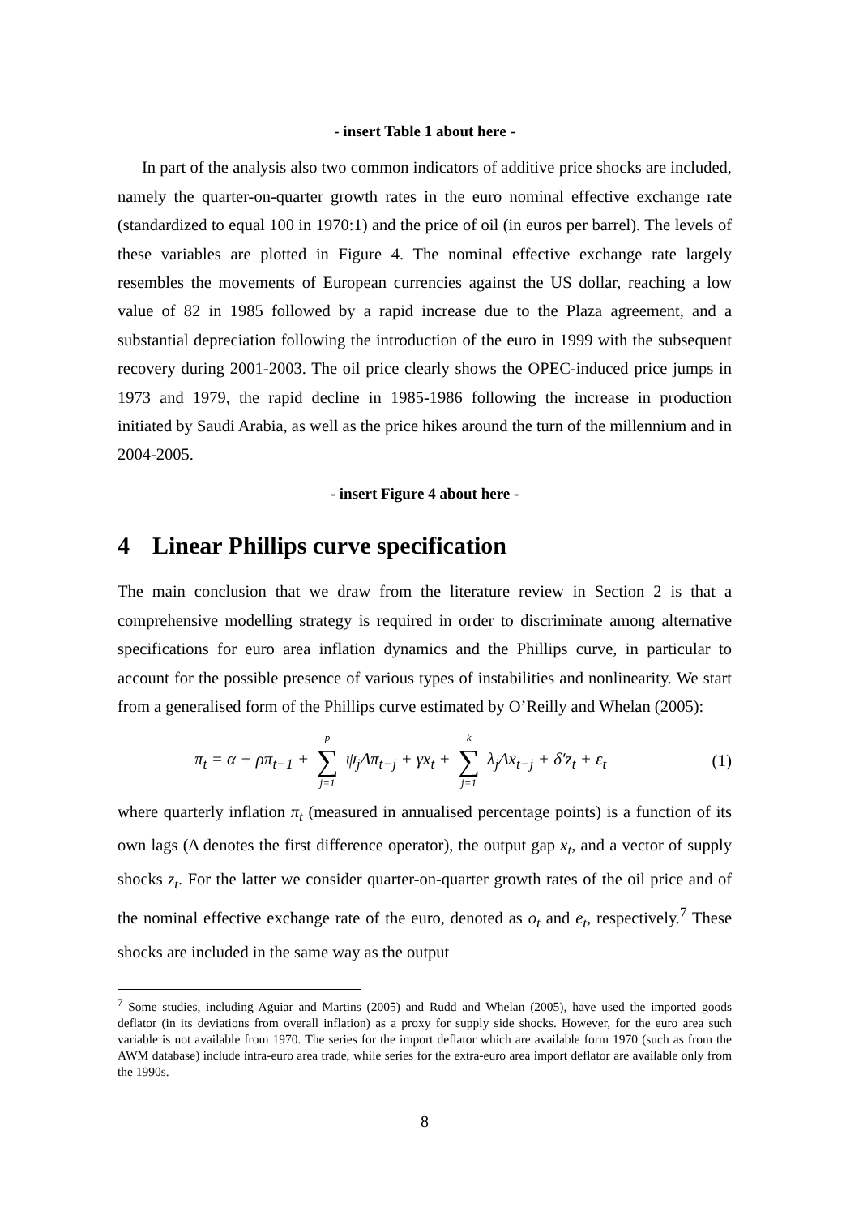- insert Table 1 about here -
In part of the analysis also two common indicators of additive price shocks are included, namely the quarter-on-quarter growth rates in the euro nominal effective exchange rate (standardized to equal 100 in 1970:1) and the price of oil (in euros per barrel). The levels of these variables are plotted in Figure 4. The nominal effective exchange rate largely resembles the movements of European currencies against the US dollar, reaching a low value of 82 in 1985 followed by a rapid increase due to the Plaza agreement, and a substantial depreciation following the introduction of the euro in 1999 with the subsequent recovery during 2001-2003. The oil price clearly shows the OPEC-induced price jumps in 1973 and 1979, the rapid decline in 1985-1986 following the increase in production initiated by Saudi Arabia, as well as the price hikes around the turn of the millennium and in 2004-2005.
- insert Figure 4 about here -
4 Linear Phillips curve specification
The main conclusion that we draw from the literature review in Section 2 is that a comprehensive modelling strategy is required in order to discriminate among alternative specifications for euro area inflation dynamics and the Phillips curve, in particular to account for the possible presence of various types of instabilities and nonlinearity. We start from a generalised form of the Phillips curve estimated by O’Reilly and Whelan (2005):
π<sub>t</sub> = α + ρπ<sub>t−1</sub> + p ∑ j=1 ψ<sub>j</sub>Δπ<sub>t−j</sub> + γx<sub>t</sub> + k ∑ j=1 λ<sub>j</sub>Δx<sub>t−j</sub> + δ′z<sub>t</sub> + ε<sub>t</sub> (1)
where quarterly inflation π<sub>t</sub> (measured in annualised percentage points) is a function of its own lags (Δ denotes the first difference operator), the output gap x<sub>t</sub>, and a vector of supply shocks z<sub>t</sub>. For the latter we consider quarter-on-quarter growth rates of the oil price and of the nominal effective exchange rate of the euro, denoted as o<sub>t</sub> and e<sub>t</sub>, respectively.<sup>7</sup> These shocks are included in the same way as the output
<sup>7</sup> Some studies, including Aguiar and Martins (2005) and Rudd and Whelan (2005), have used the imported goods deflator (in its deviations from overall inflation) as a proxy for supply side shocks. However, for the euro area such variable is not available from 1970. The series for the import deflator which are available form 1970 (such as from the AWM database) include intra-euro area trade, while series for the extra-euro area import deflator are available only from the 1990s.
8